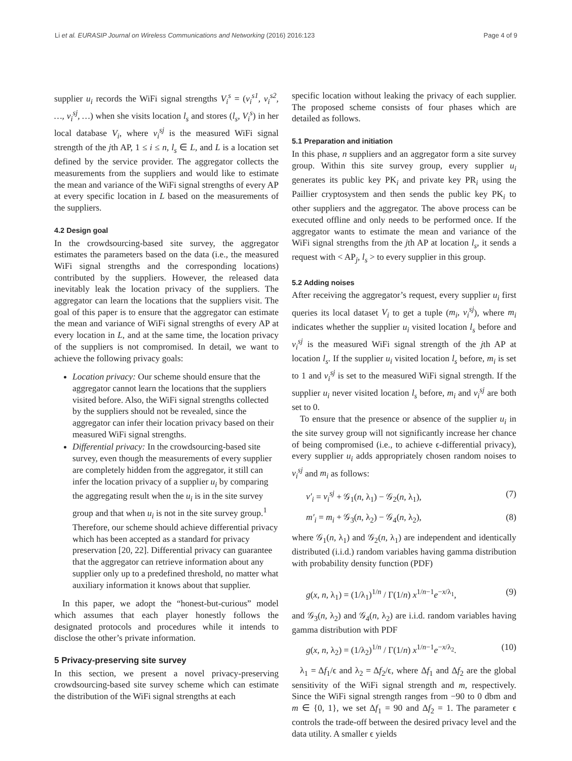Li et al. EURASIP Journal on Wireless Communications and Networking (2016) 2016:123 Page 4 of 9
supplier u<sub>i</sub> records the WiFi signal strengths V<sub>i</sub><sup>s</sup> = (v<sub>i</sub><sup>s1</sup>, v<sub>i</sub><sup>s2</sup>, …, v<sub>i</sub><sup>sj</sup>, …) when she visits location l<sub>s</sub> and stores (l<sub>s</sub>, V<sub>i</sub><sup>s</sup>) in her local database V<sub>i</sub>, where v<sub>i</sub><sup>sj</sup> is the measured WiFi signal strength of the jth AP, 1 ≤ i ≤ n, l<sub>s</sub> ∈ L, and L is a location set defined by the service provider. The aggregator collects the measurements from the suppliers and would like to estimate the mean and variance of the WiFi signal strengths of every AP at every specific location in L based on the measurements of the suppliers.
4.2 Design goal
In the crowdsourcing-based site survey, the aggregator estimates the parameters based on the data (i.e., the measured WiFi signal strengths and the corresponding locations) contributed by the suppliers. However, the released data inevitably leak the location privacy of the suppliers. The aggregator can learn the locations that the suppliers visit. The goal of this paper is to ensure that the aggregator can estimate the mean and variance of WiFi signal strengths of every AP at every location in L, and at the same time, the location privacy of the suppliers is not compromised. In detail, we want to achieve the following privacy goals:
Location privacy: Our scheme should ensure that the aggregator cannot learn the locations that the suppliers visited before. Also, the WiFi signal strengths collected by the suppliers should not be revealed, since the aggregator can infer their location privacy based on their measured WiFi signal strengths.
Differential privacy: In the crowdsourcing-based site survey, even though the measurements of every supplier are completely hidden from the aggregator, it still can infer the location privacy of a supplier u<sub>i</sub> by comparing the aggregating result when the u<sub>i</sub> is in the site survey group and that when u<sub>i</sub> is not in the site survey group.<sup>1</sup> Therefore, our scheme should achieve differential privacy which has been accepted as a standard for privacy preservation [20, 22]. Differential privacy can guarantee that the aggregator can retrieve information about any supplier only up to a predefined threshold, no matter what auxiliary information it knows about that supplier.
In this paper, we adopt the “honest-but-curious” model which assumes that each player honestly follows the designated protocols and procedures while it intends to disclose the other’s private information.
5 Privacy-preserving site survey
In this section, we present a novel privacy-preserving crowdsourcing-based site survey scheme which can estimate the distribution of the WiFi signal strengths at each
specific location without leaking the privacy of each supplier. The proposed scheme consists of four phases which are detailed as follows.
5.1 Preparation and initiation
In this phase, n suppliers and an aggregator form a site survey group. Within this site survey group, every supplier u<sub>i</sub> generates its public key PK<sub>i</sub> and private key PR<sub>i</sub> using the Paillier cryptosystem and then sends the public key PK<sub>i</sub> to other suppliers and the aggregator. The above process can be executed offline and only needs to be performed once. If the aggregator wants to estimate the mean and variance of the WiFi signal strengths from the jth AP at location l<sub>s</sub>, it sends a request with < AP<sub>j</sub>, l<sub>s</sub> > to every supplier in this group.
5.2 Adding noises
After receiving the aggregator’s request, every supplier u<sub>i</sub> first queries its local dataset V<sub>i</sub> to get a tuple (m<sub>i</sub>, v<sub>i</sub><sup>sj</sup>), where m<sub>i</sub> indicates whether the supplier u<sub>i</sub> visited location l<sub>s</sub> before and v<sub>i</sub><sup>sj</sup> is the measured WiFi signal strength of the jth AP at location l<sub>s</sub>. If the supplier u<sub>i</sub> visited location l<sub>s</sub> before, m<sub>i</sub> is set to 1 and v<sub>i</sub><sup>sj</sup> is set to the measured WiFi signal strength. If the supplier u<sub>i</sub> never visited location l<sub>s</sub> before, m<sub>i</sub> and v<sub>i</sub><sup>sj</sup> are both set to 0.
To ensure that the presence or absence of the supplier u<sub>i</sub> in the site survey group will not significantly increase her chance of being compromised (i.e., to achieve ϵ-differential privacy), every supplier u<sub>i</sub> adds appropriately chosen random noises to v<sub>i</sub><sup>sj</sup> and m<sub>i</sub> as follows:
v′<sub>i</sub> = v<sub>i</sub><sup>sj</sup> + 𝒢<sub>1</sub>(n, λ<sub>1</sub>) − 𝒢<sub>2</sub>(n, λ<sub>1</sub>), (7)
m′<sub>i</sub> = m<sub>i</sub> + 𝒢<sub>3</sub>(n, λ<sub>2</sub>) − 𝒢<sub>4</sub>(n, λ<sub>2</sub>), (8)
where 𝒢<sub>1</sub>(n, λ<sub>1</sub>) and 𝒢<sub>2</sub>(n, λ<sub>1</sub>) are independent and identically distributed (i.i.d.) random variables having gamma distribution with probability density function (PDF)
g(x, n, λ<sub>1</sub>) = (1/λ<sub>1</sub>)<sup>1/n</sup> / Γ(1/n) x<sup>1/n−1</sup>e<sup>−x/λ<sub>1</sub></sup>, (9)
and 𝒢<sub>3</sub>(n, λ<sub>2</sub>) and 𝒢<sub>4</sub>(n, λ<sub>2</sub>) are i.i.d. random variables having gamma distribution with PDF
g(x, n, λ<sub>2</sub>) = (1/λ<sub>2</sub>)<sup>1/n</sup> / Γ(1/n) x<sup>1/n−1</sup>e<sup>−x/λ<sub>2</sub></sup>. (10)
λ<sub>1</sub> = Δf<sub>1</sub>/ϵ and λ<sub>2</sub> = Δf<sub>2</sub>/ϵ, where Δf<sub>1</sub> and Δf<sub>2</sub> are the global sensitivity of the WiFi signal strength and m, respectively. Since the WiFi signal strength ranges from −90 to 0 dbm and m ∈ {0, 1}, we set Δf<sub>1</sub> = 90 and Δf<sub>2</sub> = 1. The parameter ϵ controls the trade-off between the desired privacy level and the data utility. A smaller ϵ yields